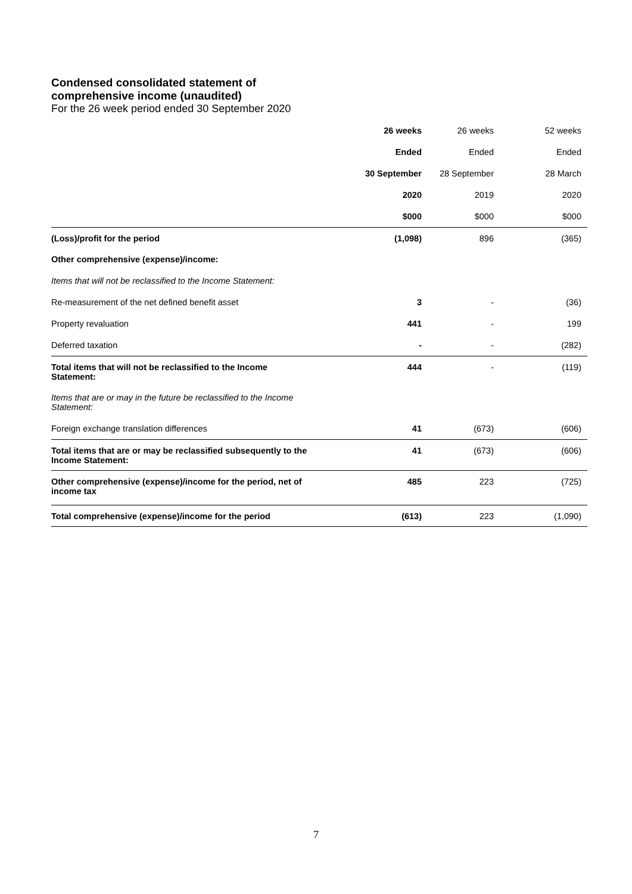Condensed consolidated statement of
comprehensive income (unaudited)
For the 26 week period ended 30 September 2020
| | 26 weeks | 26 weeks | 52 weeks |
| --- | --- | --- | --- |
| | Ended | Ended | Ended |
| | 30 September | 28 September | 28 March |
| | 2020 | 2019 | 2020 |
| | $000 | $000 | $000 |
| (Loss)/profit for the period | (1,098) | 896 | (365) |
| Other comprehensive (expense)/income: | | | |
| Items that will not be reclassified to the Income Statement: | | | |
| Re-measurement of the net defined benefit asset | 3 | - | (36) |
| Property revaluation | 441 | - | 199 |
| Deferred taxation | - | - | (282) |
| Total items that will not be reclassified to the Income Statement: | 444 | - | (119) |
| Items that are or may in the future be reclassified to the Income Statement: | | | |
| Foreign exchange translation differences | 41 | (673) | (606) |
| Total items that are or may be reclassified subsequently to the Income Statement: | 41 | (673) | (606) |
| Other comprehensive (expense)/income for the period, net of income tax | 485 | 223 | (725) |
| Total comprehensive (expense)/income for the period | (613) | 223 | (1,090) |
7